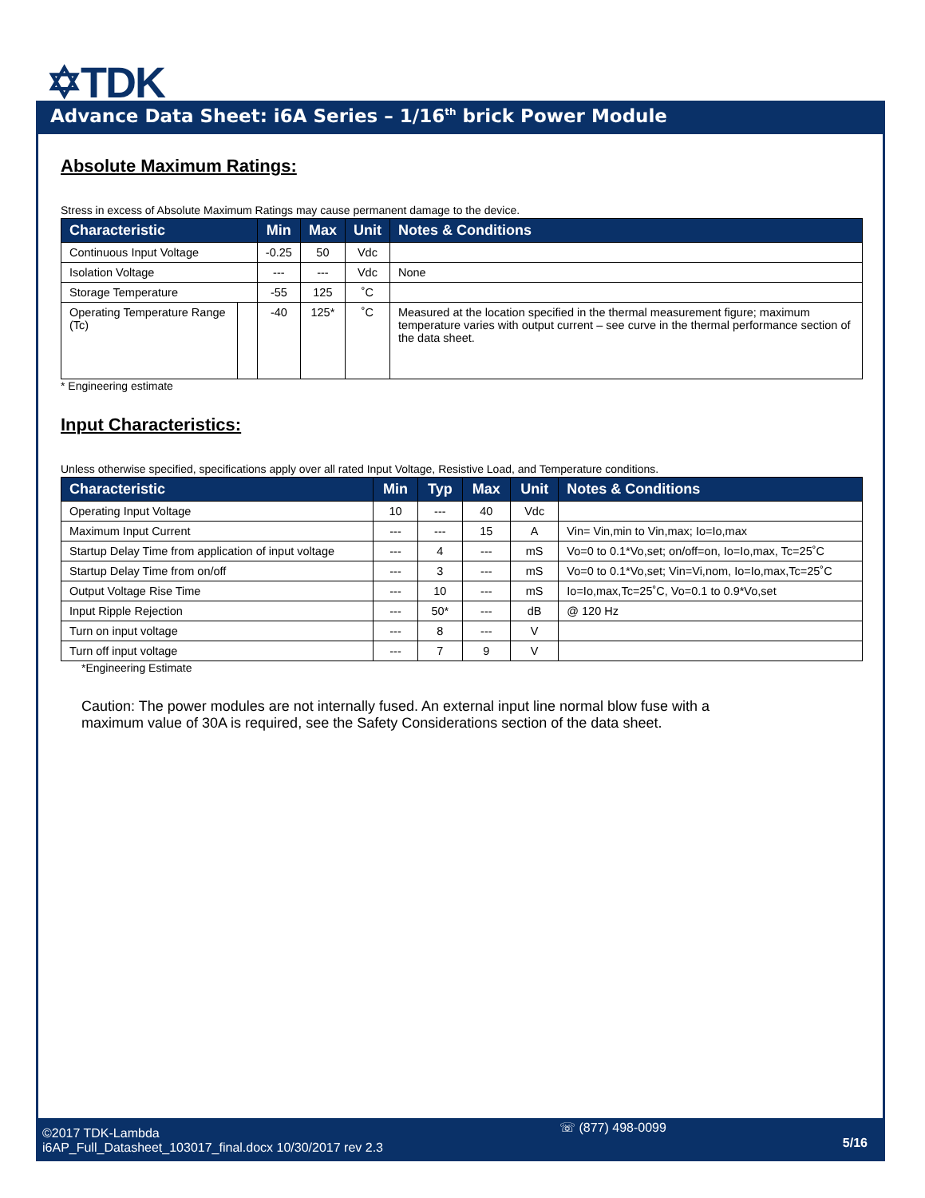✡TDK
Advance Data Sheet: i6A Series – 1/16<sup>th</sup> brick Power Module
Absolute Maximum Ratings:
Stress in excess of Absolute Maximum Ratings may cause permanent damage to the device.
| Characteristic | | Min | Max | Unit | Notes & Conditions |
| --- | --- | --- | --- | --- | --- |
| Continuous Input Voltage | | -0.25 | 50 | Vdc | |
| Isolation Voltage | | --- | --- | Vdc | None |
| Storage Temperature | | -55 | 125 | ˚C | |
| Operating Temperature Range (Tc) | | -40 | 125* | ˚C | Measured at the location specified in the thermal measurement figure; maximum temperature varies with output current – see curve in the thermal performance section of the data sheet. |
* Engineering estimate
Input Characteristics:
Unless otherwise specified, specifications apply over all rated Input Voltage, Resistive Load, and Temperature conditions.
| Characteristic | Min | Typ | Max | Unit | Notes & Conditions |
| --- | --- | --- | --- | --- | --- |
| Operating Input Voltage | 10 | --- | 40 | Vdc | |
| Maximum Input Current | --- | --- | 15 | A | Vin= Vin,min to Vin,max; Io=Io,max |
| Startup Delay Time from application of input voltage | --- | 4 | --- | mS | Vo=0 to 0.1*Vo,set; on/off=on, Io=Io,max, Tc=25˚C |
| Startup Delay Time from on/off | --- | 3 | --- | mS | Vo=0 to 0.1*Vo,set; Vin=Vi,nom, Io=Io,max,Tc=25˚C |
| Output Voltage Rise Time | --- | 10 | --- | mS | Io=Io,max,Tc=25˚C, Vo=0.1 to 0.9*Vo,set |
| Input Ripple Rejection | --- | 50* | --- | dB | @ 120 Hz |
| Turn on input voltage | --- | 8 | --- | V | |
| Turn off input voltage | --- | 7 | 9 | V | |
*Engineering Estimate
Caution: The power modules are not internally fused. An external input line normal blow fuse with a maximum value of 30A is required, see the Safety Considerations section of the data sheet.
©2017 TDK-Lambda
i6AP_Full_Datasheet_103017_final.docx 10/30/2017 rev 2.3
☏ (877) 498-0099
5/16